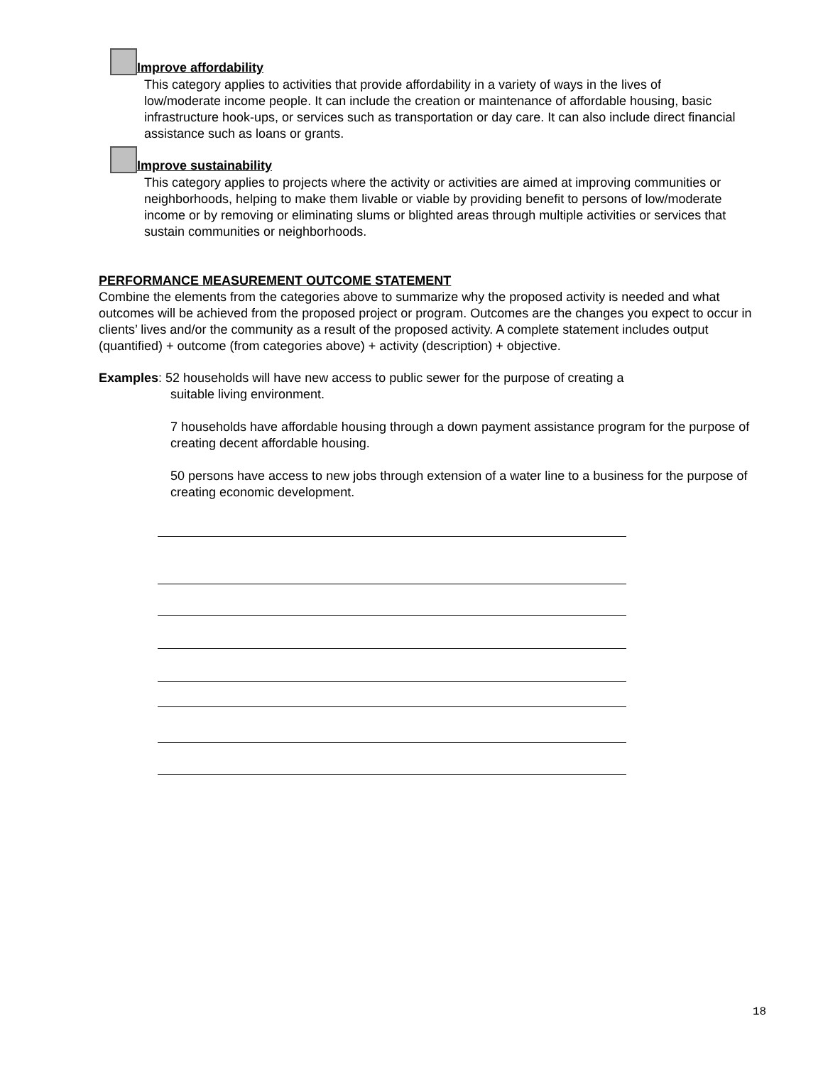Improve affordability
This category applies to activities that provide affordability in a variety of ways in the lives of low/moderate income people. It can include the creation or maintenance of affordable housing, basic infrastructure hook-ups, or services such as transportation or day care. It can also include direct financial assistance such as loans or grants.
Improve sustainability
This category applies to projects where the activity or activities are aimed at improving communities or neighborhoods, helping to make them livable or viable by providing benefit to persons of low/moderate income or by removing or eliminating slums or blighted areas through multiple activities or services that sustain communities or neighborhoods.
PERFORMANCE MEASUREMENT OUTCOME STATEMENT
Combine the elements from the categories above to summarize why the proposed activity is needed and what outcomes will be achieved from the proposed project or program. Outcomes are the changes you expect to occur in clients’ lives and/or the community as a result of the proposed activity. A complete statement includes output (quantified) + outcome (from categories above) + activity (description) + objective.
Examples: 52 households will have new access to public sewer for the purpose of creating a
suitable living environment.
7 households have affordable housing through a down payment assistance program for the purpose of creating decent affordable housing.
50 persons have access to new jobs through extension of a water line to a business for the purpose of creating economic development.
18